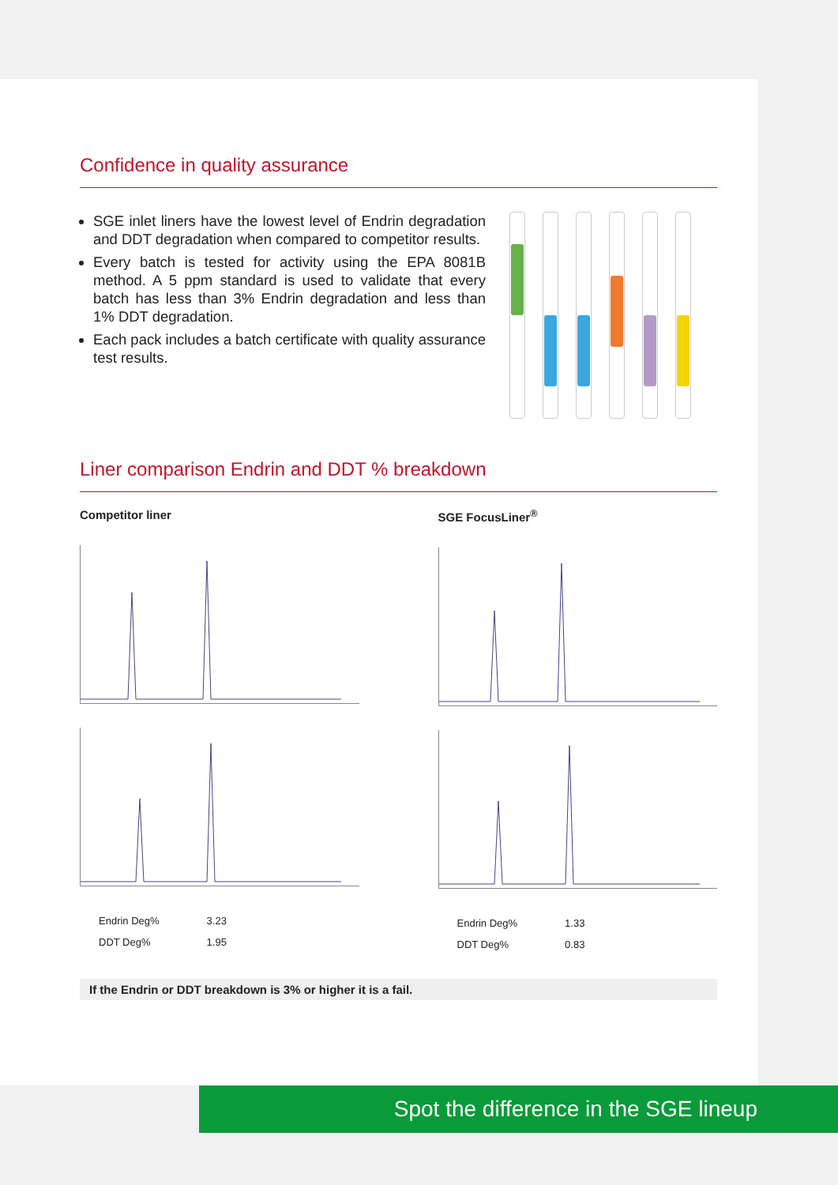Confidence in quality assurance
SGE inlet liners have the lowest level of Endrin degradation and DDT degradation when compared to competitor results.
Every batch is tested for activity using the EPA 8081B method. A 5 ppm standard is used to validate that every batch has less than 3% Endrin degradation and less than 1% DDT degradation.
Each pack includes a batch certificate with quality assurance test results.
Liner comparison Endrin and DDT % breakdown
Competitor liner
| Endrin Deg% | 3.23 |
| DDT Deg% | 1.95 |
SGE FocusLiner<sup>®</sup>
| Endrin Deg% | 1.33 |
| DDT Deg% | 0.83 |
If the Endrin or DDT breakdown is 3% or higher it is a fail.
Spot the difference in the SGE lineup